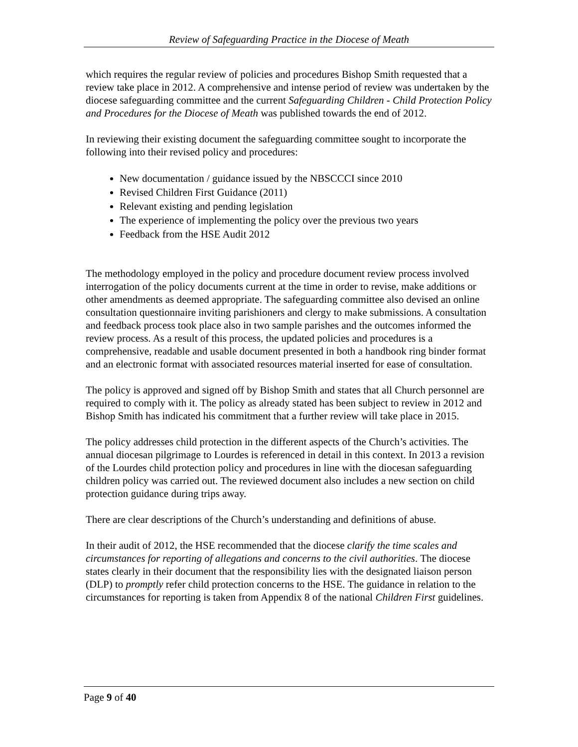Review of Safeguarding Practice in the Diocese of Meath
which requires the regular review of policies and procedures Bishop Smith requested that a review take place in 2012. A comprehensive and intense period of review was undertaken by the diocese safeguarding committee and the current Safeguarding Children - Child Protection Policy and Procedures for the Diocese of Meath was published towards the end of 2012.
In reviewing their existing document the safeguarding committee sought to incorporate the following into their revised policy and procedures:
New documentation / guidance issued by the NBSCCCI since 2010
Revised Children First Guidance (2011)
Relevant existing and pending legislation
The experience of implementing the policy over the previous two years
Feedback from the HSE Audit 2012
The methodology employed in the policy and procedure document review process involved interrogation of the policy documents current at the time in order to revise, make additions or other amendments as deemed appropriate. The safeguarding committee also devised an online consultation questionnaire inviting parishioners and clergy to make submissions. A consultation and feedback process took place also in two sample parishes and the outcomes informed the review process. As a result of this process, the updated policies and procedures is a comprehensive, readable and usable document presented in both a handbook ring binder format and an electronic format with associated resources material inserted for ease of consultation.
The policy is approved and signed off by Bishop Smith and states that all Church personnel are required to comply with it. The policy as already stated has been subject to review in 2012 and Bishop Smith has indicated his commitment that a further review will take place in 2015.
The policy addresses child protection in the different aspects of the Church’s activities. The annual diocesan pilgrimage to Lourdes is referenced in detail in this context. In 2013 a revision of the Lourdes child protection policy and procedures in line with the diocesan safeguarding children policy was carried out. The reviewed document also includes a new section on child protection guidance during trips away.
There are clear descriptions of the Church’s understanding and definitions of abuse.
In their audit of 2012, the HSE recommended that the diocese clarify the time scales and circumstances for reporting of allegations and concerns to the civil authorities. The diocese states clearly in their document that the responsibility lies with the designated liaison person (DLP) to promptly refer child protection concerns to the HSE. The guidance in relation to the circumstances for reporting is taken from Appendix 8 of the national Children First guidelines.
Page 9 of 40